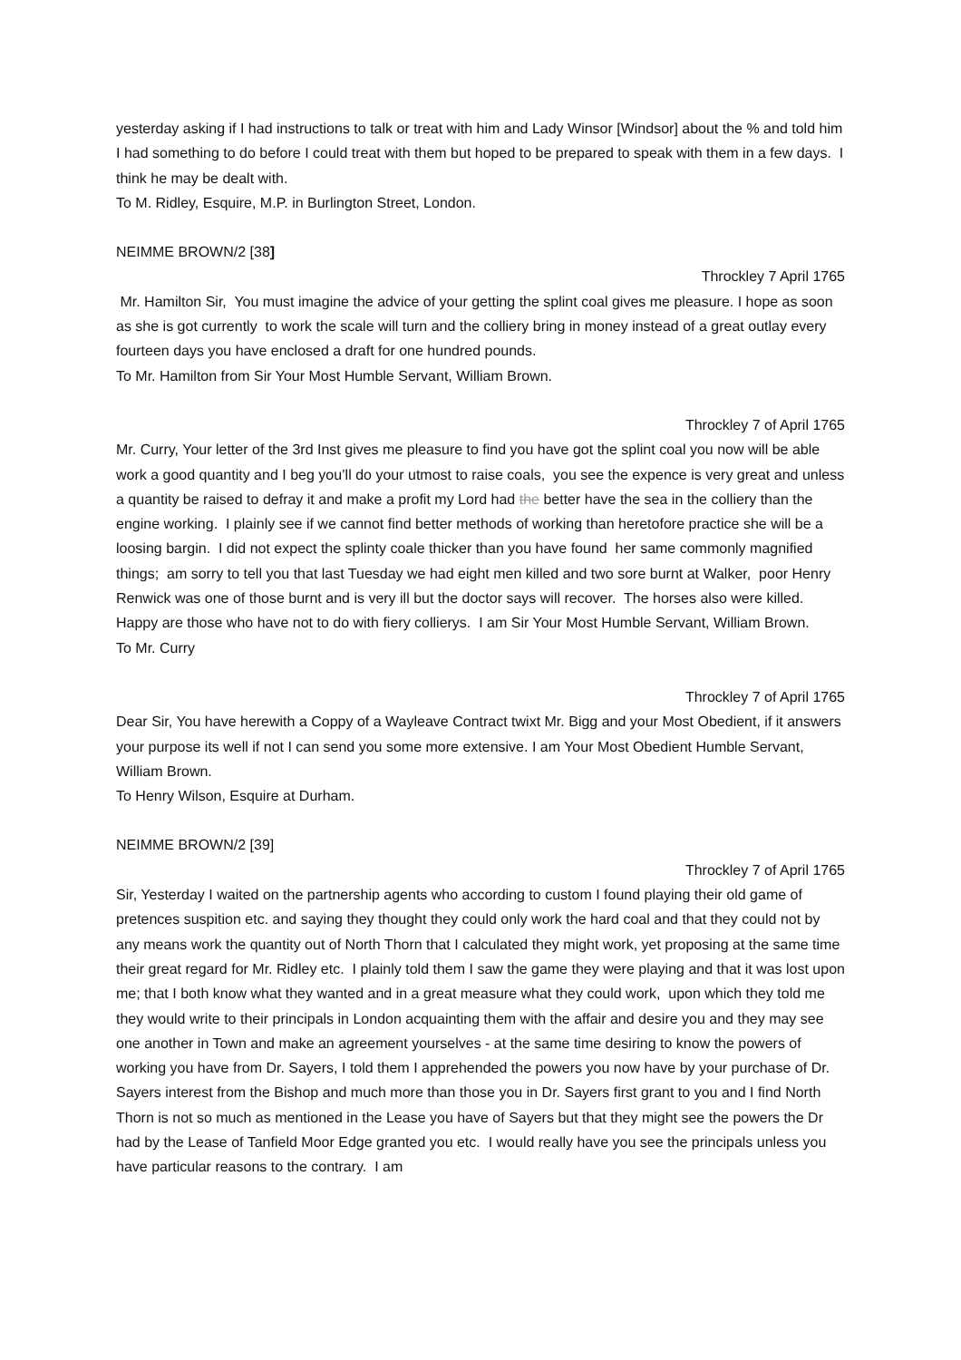yesterday asking if I had instructions to talk or treat with him and Lady Winsor [Windsor] about the % and told him I had something to do before I could treat with them but hoped to be prepared to speak with them in a few days. I think he may be dealt with.
To M. Ridley, Esquire, M.P. in Burlington Street, London.
NEIMME BROWN/2 [38]
Throckley 7 April 1765
Mr. Hamilton Sir, You must imagine the advice of your getting the splint coal gives me pleasure. I hope as soon as she is got currently to work the scale will turn and the colliery bring in money instead of a great outlay every fourteen days you have enclosed a draft for one hundred pounds.
To Mr. Hamilton from Sir Your Most Humble Servant, William Brown.
Throckley 7 of April 1765
Mr. Curry, Your letter of the 3rd Inst gives me pleasure to find you have got the splint coal you now will be able work a good quantity and I beg you’ll do your utmost to raise coals, you see the expence is very great and unless a quantity be raised to defray it and make a profit my Lord had the better have the sea in the colliery than the engine working. I plainly see if we cannot find better methods of working than heretofore practice she will be a loosing bargin. I did not expect the splinty coale thicker than you have found her same commonly magnified things; am sorry to tell you that last Tuesday we had eight men killed and two sore burnt at Walker, poor Henry Renwick was one of those burnt and is very ill but the doctor says will recover. The horses also were killed. Happy are those who have not to do with fiery collierys. I am Sir Your Most Humble Servant, William Brown.
To Mr. Curry
Throckley 7 of April 1765
Dear Sir, You have herewith a Coppy of a Wayleave Contract twixt Mr. Bigg and your Most Obedient, if it answers your purpose its well if not I can send you some more extensive. I am Your Most Obedient Humble Servant, William Brown.
To Henry Wilson, Esquire at Durham.
NEIMME BROWN/2 [39]
Throckley 7 of April 1765
Sir, Yesterday I waited on the partnership agents who according to custom I found playing their old game of pretences suspition etc. and saying they thought they could only work the hard coal and that they could not by any means work the quantity out of North Thorn that I calculated they might work, yet proposing at the same time their great regard for Mr. Ridley etc. I plainly told them I saw the game they were playing and that it was lost upon me; that I both know what they wanted and in a great measure what they could work, upon which they told me they would write to their principals in London acquainting them with the affair and desire you and they may see one another in Town and make an agreement yourselves - at the same time desiring to know the powers of working you have from Dr. Sayers, I told them I apprehended the powers you now have by your purchase of Dr. Sayers interest from the Bishop and much more than those you in Dr. Sayers first grant to you and I find North Thorn is not so much as mentioned in the Lease you have of Sayers but that they might see the powers the Dr had by the Lease of Tanfield Moor Edge granted you etc. I would really have you see the principals unless you have particular reasons to the contrary. I am